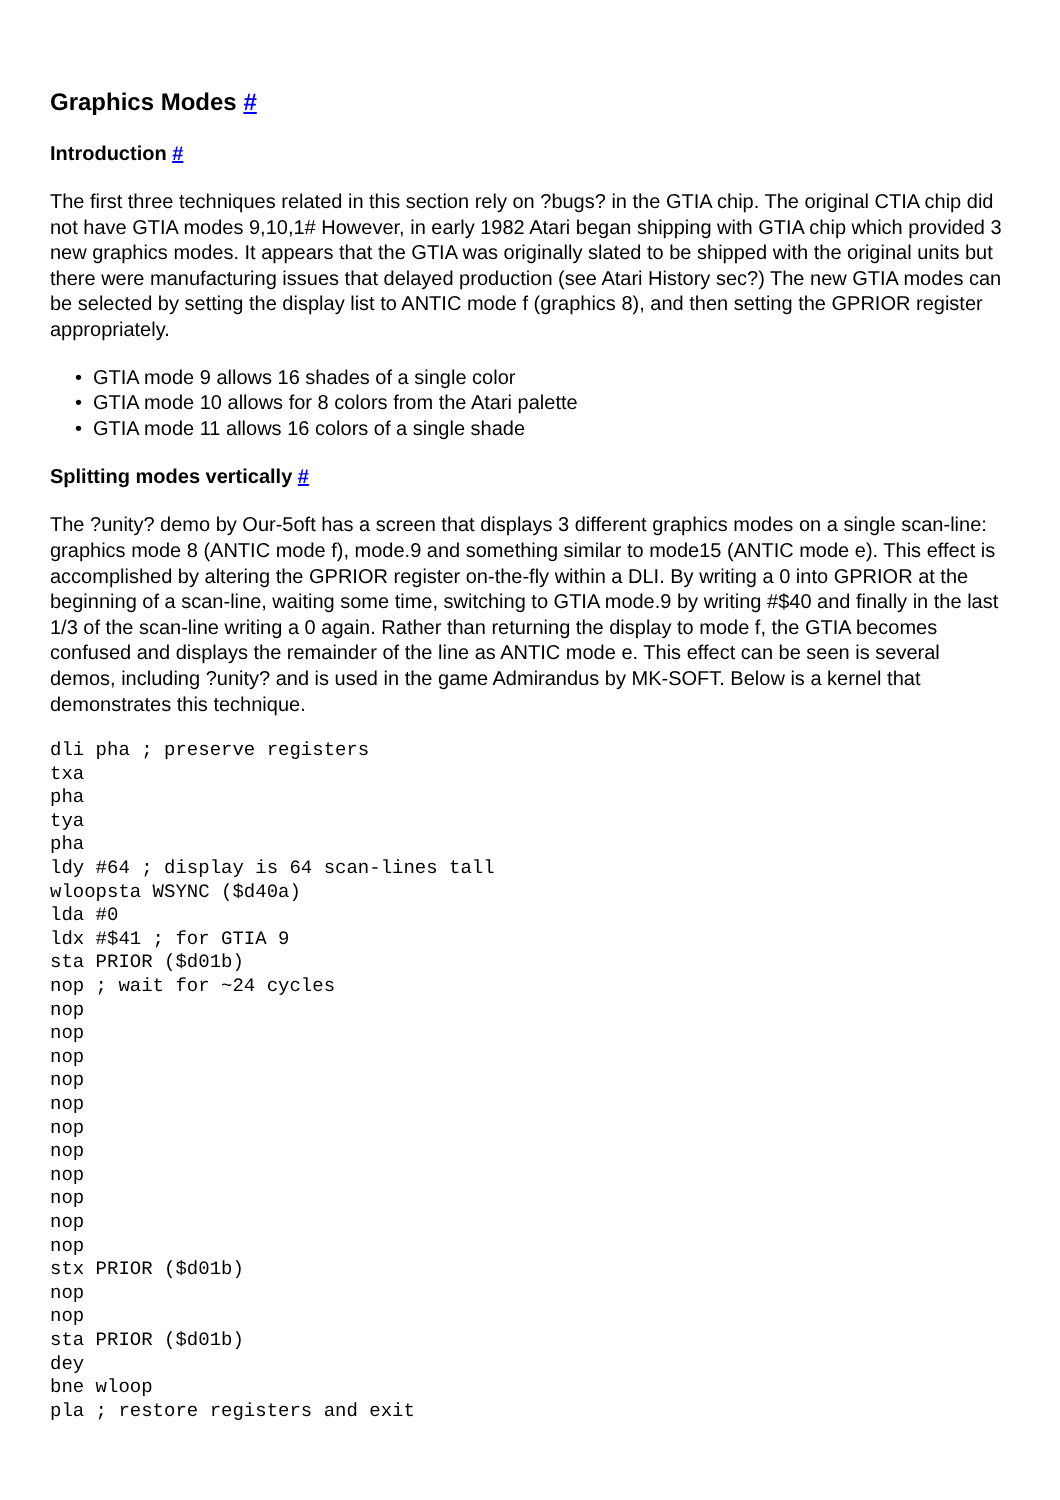Graphics Modes #
Introduction #
The first three techniques related in this section rely on ?bugs? in the GTIA chip. The original CTIA chip did not have GTIA modes 9,10,1# However, in early 1982 Atari began shipping with GTIA chip which provided 3 new graphics modes. It appears that the GTIA was originally slated to be shipped with the original units but there were manufacturing issues that delayed production (see Atari History sec?) The new GTIA modes can be selected by setting the display list to ANTIC mode f (graphics 8), and then setting the GPRIOR register appropriately.
• GTIA mode 9 allows 16 shades of a single color
• GTIA mode 10 allows for 8 colors from the Atari palette
• GTIA mode 11 allows 16 colors of a single shade
Splitting modes vertically #
The ?unity? demo by Our-5oft has a screen that displays 3 different graphics modes on a single scan-line: graphics mode 8 (ANTIC mode f), mode.9 and something similar to mode15 (ANTIC mode e). This effect is accomplished by altering the GPRIOR register on-the-fly within a DLI. By writing a 0 into GPRIOR at the beginning of a scan-line, waiting some time, switching to GTIA mode.9 by writing #$40 and finally in the last 1/3 of the scan-line writing a 0 again. Rather than returning the display to mode f, the GTIA becomes confused and displays the remainder of the line as ANTIC mode e. This effect can be seen is several demos, including ?unity? and is used in the game Admirandus by MK-SOFT. Below is a kernel that demonstrates this technique.
dli pha ; preserve registers
txa
pha
tya
pha
ldy #64 ; display is 64 scan-lines tall
wloopsta WSYNC ($d40a)
lda #0
ldx #$41 ; for GTIA 9
sta PRIOR ($d01b)
nop ; wait for ~24 cycles
nop
nop
nop
nop
nop
nop
nop
nop
nop
nop
nop
stx PRIOR ($d01b)
nop
nop
sta PRIOR ($d01b)
dey
bne wloop
pla ; restore registers and exit